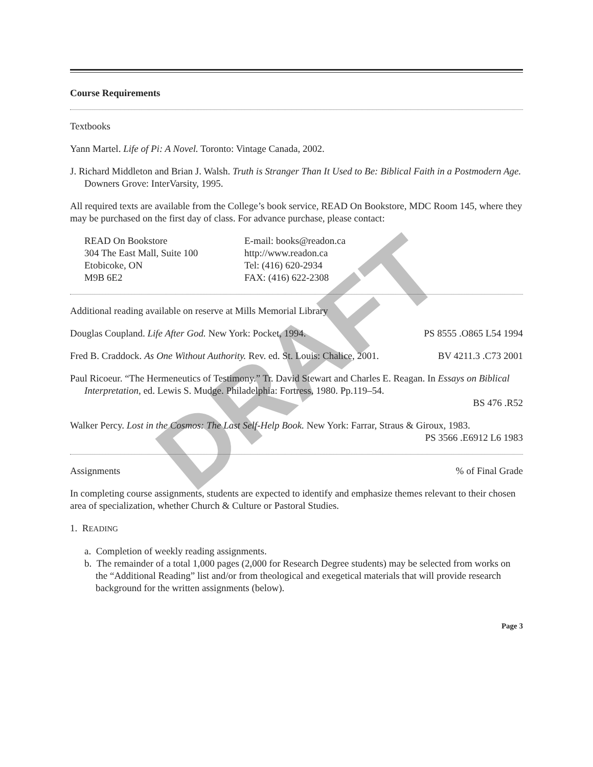DRAFT
Course Requirements
Textbooks
Yann Martel. Life of Pi: A Novel. Toronto: Vintage Canada, 2002.
J. Richard Middleton and Brian J. Walsh. Truth is Stranger Than It Used to Be: Biblical Faith in a Postmodern Age. Downers Grove: InterVarsity, 1995.
All required texts are available from the College’s book service, READ On Bookstore, MDC Room 145, where they may be purchased on the first day of class. For advance purchase, please contact:
READ On Bookstore
304 The East Mall, Suite 100
Etobicoke, ON
M9B 6E2
E-mail: books@readon.ca
http://www.readon.ca
Tel: (416) 620-2934
FAX: (416) 622-2308
Additional reading available on reserve at Mills Memorial Library
Douglas Coupland. Life After God. New York: Pocket, 1994. PS 8555 .O865 L54 1994
Fred B. Craddock. As One Without Authority. Rev. ed. St. Louis: Chalice, 2001. BV 4211.3 .C73 2001
Paul Ricoeur. “The Hermeneutics of Testimony.” Tr. David Stewart and Charles E. Reagan. In Essays on Biblical Interpretation, ed. Lewis S. Mudge. Philadelphia: Fortress, 1980. Pp.119–54.
BS 476 .R52
Walker Percy. Lost in the Cosmos: The Last Self-Help Book. New York: Farrar, Straus & Giroux, 1983.
PS 3566 .E6912 L6 1983
Assignments % of Final Grade
In completing course assignments, students are expected to identify and emphasize themes relevant to their chosen area of specialization, whether Church & Culture or Pastoral Studies.
1. READING
a. Completion of weekly reading assignments.
b. The remainder of a total 1,000 pages (2,000 for Research Degree students) may be selected from works on the “Additional Reading” list and/or from theological and exegetical materials that will provide research background for the written assignments (below).
Page 3